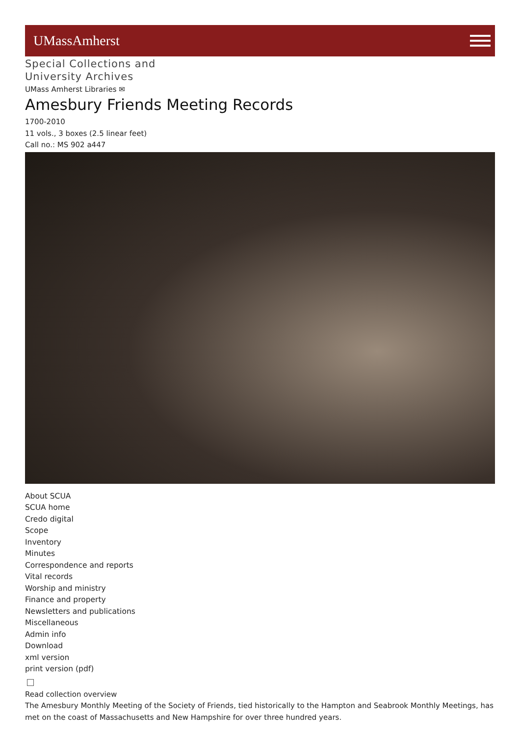UMassAmherst
Special Collections and
University Archives
UMass Amherst Libraries ✉
Amesbury Friends Meeting Records
1700-2010
11 vols., 3 boxes (2.5 linear feet)
Call no.: MS 902 a447
About SCUA
SCUA home
Credo digital
Scope
Inventory
Minutes
Correspondence and reports
Vital records
Worship and ministry
Finance and property
Newsletters and publications
Miscellaneous
Admin info
Download
xml version
print version (pdf)
Read collection overview
The Amesbury Monthly Meeting of the Society of Friends, tied historically to the Hampton and Seabrook Monthly Meetings, has met on the coast of Massachusetts and New Hampshire for over three hundred years.